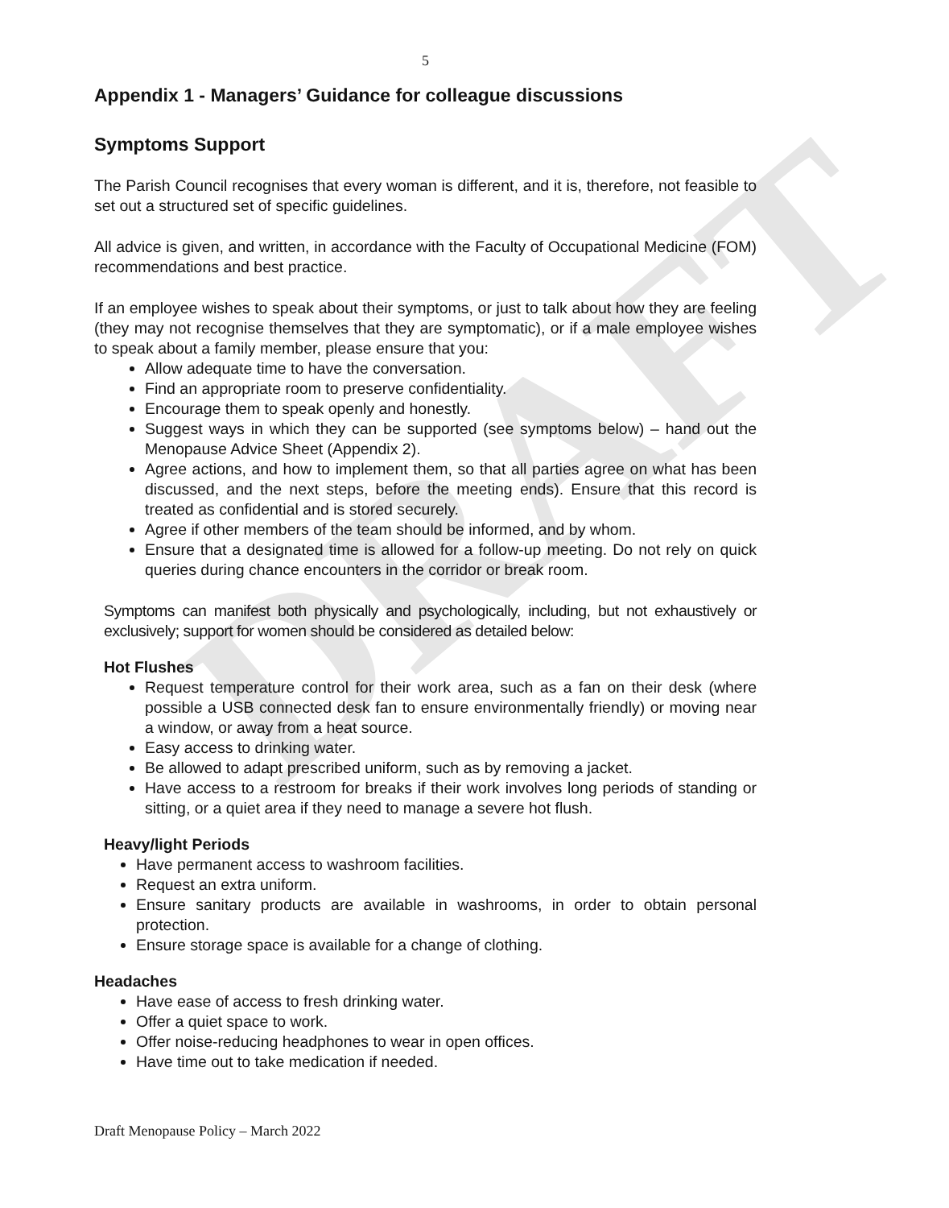DRAFT
5
Appendix 1 - Managers’ Guidance for colleague discussions
Symptoms Support
The Parish Council recognises that every woman is different, and it is, therefore, not feasible to set out a structured set of specific guidelines.
All advice is given, and written, in accordance with the Faculty of Occupational Medicine (FOM) recommendations and best practice.
If an employee wishes to speak about their symptoms, or just to talk about how they are feeling (they may not recognise themselves that they are symptomatic), or if a male employee wishes to speak about a family member, please ensure that you:
Allow adequate time to have the conversation.
Find an appropriate room to preserve confidentiality.
Encourage them to speak openly and honestly.
Suggest ways in which they can be supported (see symptoms below) – hand out the Menopause Advice Sheet (Appendix 2).
Agree actions, and how to implement them, so that all parties agree on what has been discussed, and the next steps, before the meeting ends). Ensure that this record is treated as confidential and is stored securely.
Agree if other members of the team should be informed, and by whom.
Ensure that a designated time is allowed for a follow-up meeting. Do not rely on quick queries during chance encounters in the corridor or break room.
Symptoms can manifest both physically and psychologically, including, but not exhaustively or exclusively; support for women should be considered as detailed below:
Hot Flushes
Request temperature control for their work area, such as a fan on their desk (where possible a USB connected desk fan to ensure environmentally friendly) or moving near a window, or away from a heat source.
Easy access to drinking water.
Be allowed to adapt prescribed uniform, such as by removing a jacket.
Have access to a restroom for breaks if their work involves long periods of standing or sitting, or a quiet area if they need to manage a severe hot flush.
Heavy/light Periods
Have permanent access to washroom facilities.
Request an extra uniform.
Ensure sanitary products are available in washrooms, in order to obtain personal protection.
Ensure storage space is available for a change of clothing.
Headaches
Have ease of access to fresh drinking water.
Offer a quiet space to work.
Offer noise-reducing headphones to wear in open offices.
Have time out to take medication if needed.
Draft Menopause Policy – March 2022